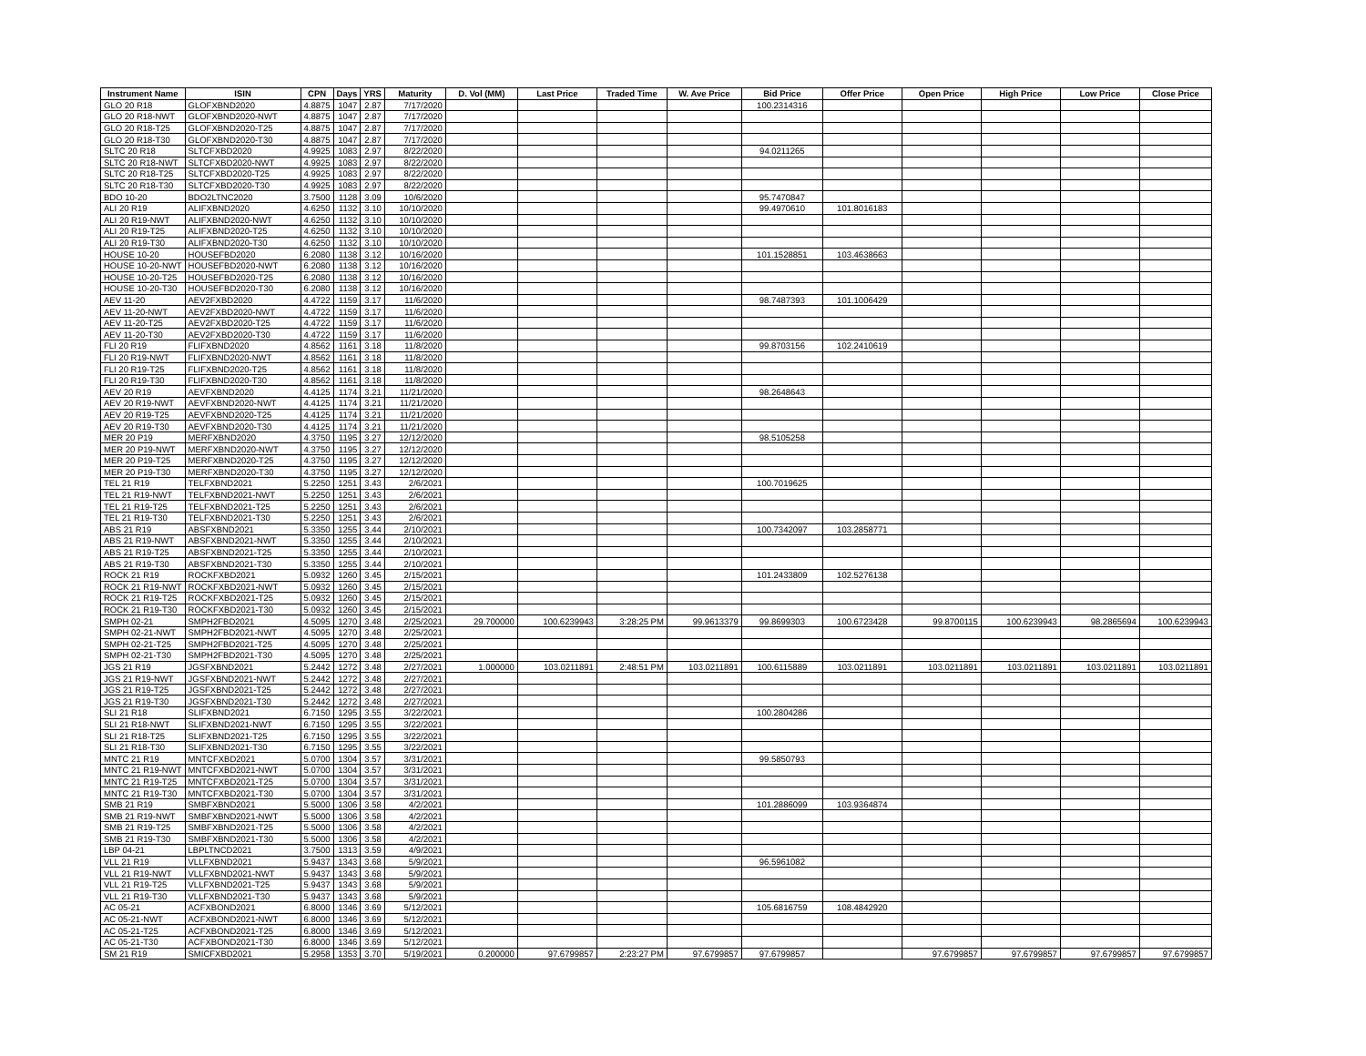| Instrument Name | ISIN | CPN | Days | YRS | Maturity | D. Vol (MM) | Last Price | Traded Time | W. Ave Price | Bid Price | Offer Price | Open Price | High Price | Low Price | Close Price |
| --- | --- | --- | --- | --- | --- | --- | --- | --- | --- | --- | --- | --- | --- | --- | --- |
| GLO 20 R18 | GLOFXBND2020 | 4.8875 | 1047 | 2.87 | 7/17/2020 | | | | | 100.2314316 | | | | | |
| GLO 20 R18-NWT | GLOFXBND2020-NWT | 4.8875 | 1047 | 2.87 | 7/17/2020 | | | | | | | | | | |
| GLO 20 R18-T25 | GLOFXBND2020-T25 | 4.8875 | 1047 | 2.87 | 7/17/2020 | | | | | | | | | | |
| GLO 20 R18-T30 | GLOFXBND2020-T30 | 4.8875 | 1047 | 2.87 | 7/17/2020 | | | | | | | | | | |
| SLTC 20 R18 | SLTCFXBD2020 | 4.9925 | 1083 | 2.97 | 8/22/2020 | | | | | 94.0211265 | | | | | |
| SLTC 20 R18-NWT | SLTCFXBD2020-NWT | 4.9925 | 1083 | 2.97 | 8/22/2020 | | | | | | | | | | |
| SLTC 20 R18-T25 | SLTCFXBD2020-T25 | 4.9925 | 1083 | 2.97 | 8/22/2020 | | | | | | | | | | |
| SLTC 20 R18-T30 | SLTCFXBD2020-T30 | 4.9925 | 1083 | 2.97 | 8/22/2020 | | | | | | | | | | |
| BDO 10-20 | BDO2LTNC2020 | 3.7500 | 1128 | 3.09 | 10/6/2020 | | | | | 95.7470847 | | | | | |
| ALI 20 R19 | ALIFXBND2020 | 4.6250 | 1132 | 3.10 | 10/10/2020 | | | | | 99.4970610 | 101.8016183 | | | | |
| ALI 20 R19-NWT | ALIFXBND2020-NWT | 4.6250 | 1132 | 3.10 | 10/10/2020 | | | | | | | | | | |
| ALI 20 R19-T25 | ALIFXBND2020-T25 | 4.6250 | 1132 | 3.10 | 10/10/2020 | | | | | | | | | | |
| ALI 20 R19-T30 | ALIFXBND2020-T30 | 4.6250 | 1132 | 3.10 | 10/10/2020 | | | | | | | | | | |
| HOUSE 10-20 | HOUSEFBD2020 | 6.2080 | 1138 | 3.12 | 10/16/2020 | | | | | 101.1528851 | 103.4638663 | | | | |
| HOUSE 10-20-NWT | HOUSEFBD2020-NWT | 6.2080 | 1138 | 3.12 | 10/16/2020 | | | | | | | | | | |
| HOUSE 10-20-T25 | HOUSEFBD2020-T25 | 6.2080 | 1138 | 3.12 | 10/16/2020 | | | | | | | | | | |
| HOUSE 10-20-T30 | HOUSEFBD2020-T30 | 6.2080 | 1138 | 3.12 | 10/16/2020 | | | | | | | | | | |
| AEV 11-20 | AEV2FXBD2020 | 4.4722 | 1159 | 3.17 | 11/6/2020 | | | | | 98.7487393 | 101.1006429 | | | | |
| AEV 11-20-NWT | AEV2FXBD2020-NWT | 4.4722 | 1159 | 3.17 | 11/6/2020 | | | | | | | | | | |
| AEV 11-20-T25 | AEV2FXBD2020-T25 | 4.4722 | 1159 | 3.17 | 11/6/2020 | | | | | | | | | | |
| AEV 11-20-T30 | AEV2FXBD2020-T30 | 4.4722 | 1159 | 3.17 | 11/6/2020 | | | | | | | | | | |
| FLI 20 R19 | FLIFXBND2020 | 4.8562 | 1161 | 3.18 | 11/8/2020 | | | | | 99.8703156 | 102.2410619 | | | | |
| FLI 20 R19-NWT | FLIFXBND2020-NWT | 4.8562 | 1161 | 3.18 | 11/8/2020 | | | | | | | | | | |
| FLI 20 R19-T25 | FLIFXBND2020-T25 | 4.8562 | 1161 | 3.18 | 11/8/2020 | | | | | | | | | | |
| FLI 20 R19-T30 | FLIFXBND2020-T30 | 4.8562 | 1161 | 3.18 | 11/8/2020 | | | | | | | | | | |
| AEV 20 R19 | AEVFXBND2020 | 4.4125 | 1174 | 3.21 | 11/21/2020 | | | | | 98.2648643 | | | | | |
| AEV 20 R19-NWT | AEVFXBND2020-NWT | 4.4125 | 1174 | 3.21 | 11/21/2020 | | | | | | | | | | |
| AEV 20 R19-T25 | AEVFXBND2020-T25 | 4.4125 | 1174 | 3.21 | 11/21/2020 | | | | | | | | | | |
| AEV 20 R19-T30 | AEVFXBND2020-T30 | 4.4125 | 1174 | 3.21 | 11/21/2020 | | | | | | | | | | |
| MER 20 P19 | MERFXBND2020 | 4.3750 | 1195 | 3.27 | 12/12/2020 | | | | | 98.5105258 | | | | | |
| MER 20 P19-NWT | MERFXBND2020-NWT | 4.3750 | 1195 | 3.27 | 12/12/2020 | | | | | | | | | | |
| MER 20 P19-T25 | MERFXBND2020-T25 | 4.3750 | 1195 | 3.27 | 12/12/2020 | | | | | | | | | | |
| MER 20 P19-T30 | MERFXBND2020-T30 | 4.3750 | 1195 | 3.27 | 12/12/2020 | | | | | | | | | | |
| TEL 21 R19 | TELFXBND2021 | 5.2250 | 1251 | 3.43 | 2/6/2021 | | | | | 100.7019625 | | | | | |
| TEL 21 R19-NWT | TELFXBND2021-NWT | 5.2250 | 1251 | 3.43 | 2/6/2021 | | | | | | | | | | |
| TEL 21 R19-T25 | TELFXBND2021-T25 | 5.2250 | 1251 | 3.43 | 2/6/2021 | | | | | | | | | | |
| TEL 21 R19-T30 | TELFXBND2021-T30 | 5.2250 | 1251 | 3.43 | 2/6/2021 | | | | | | | | | | |
| ABS 21 R19 | ABSFXBND2021 | 5.3350 | 1255 | 3.44 | 2/10/2021 | | | | | 100.7342097 | 103.2858771 | | | | |
| ABS 21 R19-NWT | ABSFXBND2021-NWT | 5.3350 | 1255 | 3.44 | 2/10/2021 | | | | | | | | | | |
| ABS 21 R19-T25 | ABSFXBND2021-T25 | 5.3350 | 1255 | 3.44 | 2/10/2021 | | | | | | | | | | |
| ABS 21 R19-T30 | ABSFXBND2021-T30 | 5.3350 | 1255 | 3.44 | 2/10/2021 | | | | | | | | | | |
| ROCK 21 R19 | ROCKFXBD2021 | 5.0932 | 1260 | 3.45 | 2/15/2021 | | | | | 101.2433809 | 102.5276138 | | | | |
| ROCK 21 R19-NWT | ROCKFXBD2021-NWT | 5.0932 | 1260 | 3.45 | 2/15/2021 | | | | | | | | | | |
| ROCK 21 R19-T25 | ROCKFXBD2021-T25 | 5.0932 | 1260 | 3.45 | 2/15/2021 | | | | | | | | | | |
| ROCK 21 R19-T30 | ROCKFXBD2021-T30 | 5.0932 | 1260 | 3.45 | 2/15/2021 | | | | | | | | | | |
| SMPH 02-21 | SMPH2FBD2021 | 4.5095 | 1270 | 3.48 | 2/25/2021 | 29.700000 | 100.6239943 | 3:28:25 PM | 99.9613379 | 99.8699303 | 100.6723428 | 99.8700115 | 100.6239943 | 98.2865694 | 100.6239943 |
| SMPH 02-21-NWT | SMPH2FBD2021-NWT | 4.5095 | 1270 | 3.48 | 2/25/2021 | | | | | | | | | | |
| SMPH 02-21-T25 | SMPH2FBD2021-T25 | 4.5095 | 1270 | 3.48 | 2/25/2021 | | | | | | | | | | |
| SMPH 02-21-T30 | SMPH2FBD2021-T30 | 4.5095 | 1270 | 3.48 | 2/25/2021 | | | | | | | | | | |
| JGS 21 R19 | JGSFXBND2021 | 5.2442 | 1272 | 3.48 | 2/27/2021 | 1.000000 | 103.0211891 | 2:48:51 PM | 103.0211891 | 100.6115889 | 103.0211891 | 103.0211891 | 103.0211891 | 103.0211891 | 103.0211891 |
| JGS 21 R19-NWT | JGSFXBND2021-NWT | 5.2442 | 1272 | 3.48 | 2/27/2021 | | | | | | | | | | |
| JGS 21 R19-T25 | JGSFXBND2021-T25 | 5.2442 | 1272 | 3.48 | 2/27/2021 | | | | | | | | | | |
| JGS 21 R19-T30 | JGSFXBND2021-T30 | 5.2442 | 1272 | 3.48 | 2/27/2021 | | | | | | | | | | |
| SLI 21 R18 | SLIFXBND2021 | 6.7150 | 1295 | 3.55 | 3/22/2021 | | | | | 100.2804286 | | | | | |
| SLI 21 R18-NWT | SLIFXBND2021-NWT | 6.7150 | 1295 | 3.55 | 3/22/2021 | | | | | | | | | | |
| SLI 21 R18-T25 | SLIFXBND2021-T25 | 6.7150 | 1295 | 3.55 | 3/22/2021 | | | | | | | | | | |
| SLI 21 R18-T30 | SLIFXBND2021-T30 | 6.7150 | 1295 | 3.55 | 3/22/2021 | | | | | | | | | | |
| MNTC 21 R19 | MNTCFXBD2021 | 5.0700 | 1304 | 3.57 | 3/31/2021 | | | | | 99.5850793 | | | | | |
| MNTC 21 R19-NWT | MNTCFXBD2021-NWT | 5.0700 | 1304 | 3.57 | 3/31/2021 | | | | | | | | | | |
| MNTC 21 R19-T25 | MNTCFXBD2021-T25 | 5.0700 | 1304 | 3.57 | 3/31/2021 | | | | | | | | | | |
| MNTC 21 R19-T30 | MNTCFXBD2021-T30 | 5.0700 | 1304 | 3.57 | 3/31/2021 | | | | | | | | | | |
| SMB 21 R19 | SMBFXBND2021 | 5.5000 | 1306 | 3.58 | 4/2/2021 | | | | | 101.2886099 | 103.9364874 | | | | |
| SMB 21 R19-NWT | SMBFXBND2021-NWT | 5.5000 | 1306 | 3.58 | 4/2/2021 | | | | | | | | | | |
| SMB 21 R19-T25 | SMBFXBND2021-T25 | 5.5000 | 1306 | 3.58 | 4/2/2021 | | | | | | | | | | |
| SMB 21 R19-T30 | SMBFXBND2021-T30 | 5.5000 | 1306 | 3.58 | 4/2/2021 | | | | | | | | | | |
| LBP 04-21 | LBPLTNCD2021 | 3.7500 | 1313 | 3.59 | 4/9/2021 | | | | | | | | | | |
| VLL 21 R19 | VLLFXBND2021 | 5.9437 | 1343 | 3.68 | 5/9/2021 | | | | | 96.5961082 | | | | | |
| VLL 21 R19-NWT | VLLFXBND2021-NWT | 5.9437 | 1343 | 3.68 | 5/9/2021 | | | | | | | | | | |
| VLL 21 R19-T25 | VLLFXBND2021-T25 | 5.9437 | 1343 | 3.68 | 5/9/2021 | | | | | | | | | | |
| VLL 21 R19-T30 | VLLFXBND2021-T30 | 5.9437 | 1343 | 3.68 | 5/9/2021 | | | | | | | | | | |
| AC 05-21 | ACFXBOND2021 | 6.8000 | 1346 | 3.69 | 5/12/2021 | | | | | 105.6816759 | 108.4842920 | | | | |
| AC 05-21-NWT | ACFXBOND2021-NWT | 6.8000 | 1346 | 3.69 | 5/12/2021 | | | | | | | | | | |
| AC 05-21-T25 | ACFXBOND2021-T25 | 6.8000 | 1346 | 3.69 | 5/12/2021 | | | | | | | | | | |
| AC 05-21-T30 | ACFXBOND2021-T30 | 6.8000 | 1346 | 3.69 | 5/12/2021 | | | | | | | | | | |
| SM 21 R19 | SMICFXBD2021 | 5.2958 | 1353 | 3.70 | 5/19/2021 | 0.200000 | 97.6799857 | 2:23:27 PM | 97.6799857 | 97.6799857 | | 97.6799857 | 97.6799857 | 97.6799857 | 97.6799857 |